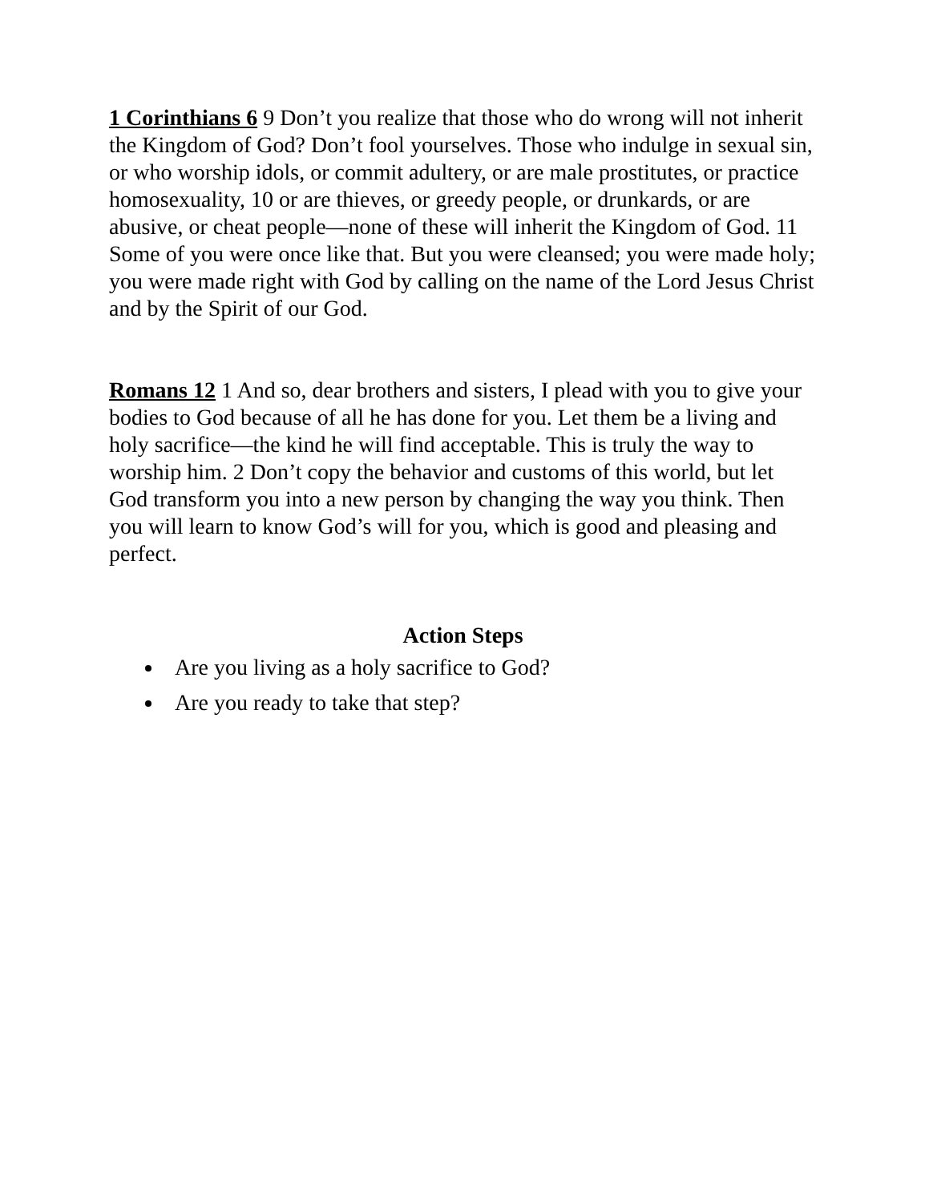1 Corinthians 6 9 Don’t you realize that those who do wrong will not inherit the Kingdom of God? Don’t fool yourselves. Those who indulge in sexual sin, or who worship idols, or commit adultery, or are male prostitutes, or practice homosexuality, 10 or are thieves, or greedy people, or drunkards, or are abusive, or cheat people—none of these will inherit the Kingdom of God. 11 Some of you were once like that. But you were cleansed; you were made holy; you were made right with God by calling on the name of the Lord Jesus Christ and by the Spirit of our God.
Romans 12 1 And so, dear brothers and sisters, I plead with you to give your bodies to God because of all he has done for you. Let them be a living and holy sacrifice—the kind he will find acceptable. This is truly the way to worship him. 2 Don’t copy the behavior and customs of this world, but let God transform you into a new person by changing the way you think. Then you will learn to know God’s will for you, which is good and pleasing and perfect.
Action Steps
Are you living as a holy sacrifice to God?
Are you ready to take that step?